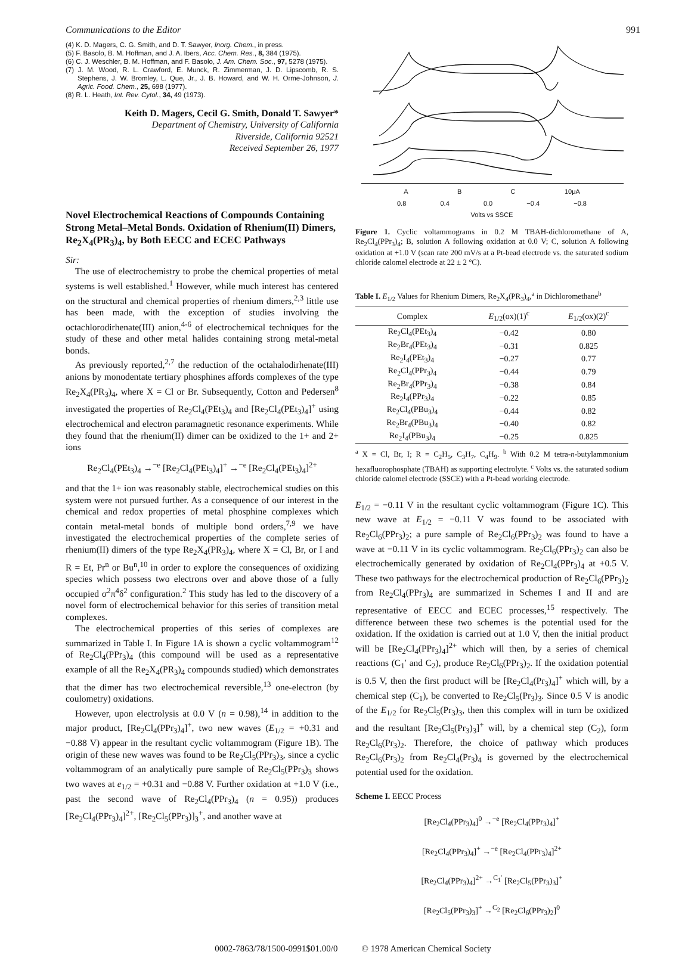Communications to the Editor 991
(4) K. D. Magers, C. G. Smith, and D. T. Sawyer, Inorg. Chem., in press.
(5) F. Basolo, B. M. Hoffman, and J. A. Ibers, Acc. Chem. Res., 8, 384 (1975).
(6) C. J. Weschler, B. M. Hoffman, and F. Basolo, J. Am. Chem. Soc., 97, 5278 (1975).
(7) J. M. Wood, R. L. Crawford, E. Munck, R. Zimmerman, J. D. Lipscomb, R. S. Stephens, J. W. Bromley, L. Que, Jr., J. B. Howard, and W. H. Orme-Johnson, J. Agric. Food. Chem., 25, 698 (1977).
(8) R. L. Heath, Int. Rev. Cytol., 34, 49 (1973).
Keith D. Magers, Cecil G. Smith, Donald T. Sawyer*
Department of Chemistry, University of California
Riverside, California 92521
Received September 26, 1977
Novel Electrochemical Reactions of Compounds Containing Strong Metal–Metal Bonds. Oxidation of Rhenium(II) Dimers, Re<sub>2</sub>X<sub>4</sub>(PR<sub>3</sub>)<sub>4</sub>, by Both EECC and ECEC Pathways
Sir:
The use of electrochemistry to probe the chemical properties of metal systems is well established.<sup>1</sup> However, while much interest has centered on the structural and chemical properties of rhenium dimers,<sup>2,3</sup> little use has been made, with the exception of studies involving the octachlorodirhenate(III) anion,<sup>4-6</sup> of electrochemical techniques for the study of these and other metal halides containing strong metal-metal bonds.
As previously reported,<sup>2,7</sup> the reduction of the octahalodirhenate(III) anions by monodentate tertiary phosphines affords complexes of the type Re<sub>2</sub>X<sub>4</sub>(PR<sub>3</sub>)<sub>4</sub>, where X = Cl or Br. Subsequently, Cotton and Pedersen<sup>8</sup> investigated the properties of Re<sub>2</sub>Cl<sub>4</sub>(PEt<sub>3</sub>)<sub>4</sub> and [Re<sub>2</sub>Cl<sub>4</sub>(PEt<sub>3</sub>)<sub>4</sub>]<sup>+</sup> using electrochemical and electron paramagnetic resonance experiments. While they found that the rhenium(II) dimer can be oxidized to the 1+ and 2+ ions
Re<sub>2</sub>Cl<sub>4</sub>(PEt<sub>3</sub>)<sub>4</sub> →<sup>−e</sup> [Re<sub>2</sub>Cl<sub>4</sub>(PEt<sub>3</sub>)<sub>4</sub>]<sup>+</sup> →<sup>−e</sup> [Re<sub>2</sub>Cl<sub>4</sub>(PEt<sub>3</sub>)<sub>4</sub>]<sup>2+</sup>
and that the 1+ ion was reasonably stable, electrochemical studies on this system were not pursued further. As a consequence of our interest in the chemical and redox properties of metal phosphine complexes which contain metal-metal bonds of multiple bond orders,<sup>7,9</sup> we have investigated the electrochemical properties of the complete series of rhenium(II) dimers of the type Re<sub>2</sub>X<sub>4</sub>(PR<sub>3</sub>)<sub>4</sub>, where X = Cl, Br, or I and R = Et, Pr<sup>n</sup> or Bu<sup>n</sup>,<sup>10</sup> in order to explore the consequences of oxidizing species which possess two electrons over and above those of a fully occupied σ<sup>2</sup>π<sup>4</sup>δ<sup>2</sup> configuration.<sup>2</sup> This study has led to the discovery of a novel form of electrochemical behavior for this series of transition metal complexes.
The electrochemical properties of this series of complexes are summarized in Table I. In Figure 1A is shown a cyclic voltammogram<sup>12</sup> of Re<sub>2</sub>Cl<sub>4</sub>(PPr<sub>3</sub>)<sub>4</sub> (this compound will be used as a representative example of all the Re<sub>2</sub>X<sub>4</sub>(PR<sub>3</sub>)<sub>4</sub> compounds studied) which demonstrates that the dimer has two electrochemical reversible,<sup>13</sup> one-electron (by coulometry) oxidations.
However, upon electrolysis at 0.0 V (n = 0.98),<sup>14</sup> in addition to the major product, [Re<sub>2</sub>Cl<sub>4</sub>(PPr<sub>3</sub>)<sub>4</sub>]<sup>+</sup>, two new waves (E<sub>1/2</sub> = +0.31 and −0.88 V) appear in the resultant cyclic voltammogram (Figure 1B). The origin of these new waves was found to be Re<sub>2</sub>Cl<sub>5</sub>(PPr<sub>3</sub>)<sub>3</sub>, since a cyclic voltammogram of an analytically pure sample of Re<sub>2</sub>Cl<sub>5</sub>(PPr<sub>3</sub>)<sub>3</sub> shows two waves at e<sub>1/2</sub> = +0.31 and −0.88 V. Further oxidation at +1.0 V (i.e., past the second wave of Re<sub>2</sub>Cl<sub>4</sub>(PPr<sub>3</sub>)<sub>4</sub> (n = 0.95)) produces [Re<sub>2</sub>Cl<sub>4</sub>(PPr<sub>3</sub>)<sub>4</sub>]<sup>2+</sup>, [Re<sub>2</sub>Cl<sub>5</sub>(PPr<sub>3</sub>)]<sub>3</sub><sup>+</sup>, and another wave at
A B C 10μA
0.8 0.4 0.0 −0.4 −0.8
Volts vs SSCE
Figure 1. Cyclic voltammograms in 0.2 M TBAH-dichloromethane of A, Re<sub>2</sub>Cl<sub>4</sub>(PPr<sub>3</sub>)<sub>4</sub>; B, solution A following oxidation at 0.0 V; C, solution A following oxidation at +1.0 V (scan rate 200 mV/s at a Pt-bead electrode vs. the saturated sodium chloride calomel electrode at 22 ± 2 °C).
Table I. E<sub>1/2</sub> Values for Rhenium Dimers, Re<sub>2</sub>X<sub>4</sub>(PR<sub>3</sub>)<sub>4</sub>,<sup>a</sup> in Dichloromethane<sup>b</sup>
| Complex | E<sub>1/2</sub>(ox)(1)<sup>c</sup> | E<sub>1/2</sub>(ox)(2)<sup>c</sup> |
| --- | --- | --- |
| Re<sub>2</sub>Cl<sub>4</sub>(PEt<sub>3</sub>)<sub>4</sub> | −0.42 | 0.80 |
| Re<sub>2</sub>Br<sub>4</sub>(PEt<sub>3</sub>)<sub>4</sub> | −0.31 | 0.825 |
| Re<sub>2</sub>I<sub>4</sub>(PEt<sub>3</sub>)<sub>4</sub> | −0.27 | 0.77 |
| Re<sub>2</sub>Cl<sub>4</sub>(PPr<sub>3</sub>)<sub>4</sub> | −0.44 | 0.79 |
| Re<sub>2</sub>Br<sub>4</sub>(PPr<sub>3</sub>)<sub>4</sub> | −0.38 | 0.84 |
| Re<sub>2</sub>I<sub>4</sub>(PPr<sub>3</sub>)<sub>4</sub> | −0.22 | 0.85 |
| Re<sub>2</sub>Cl<sub>4</sub>(PBu<sub>3</sub>)<sub>4</sub> | −0.44 | 0.82 |
| Re<sub>2</sub>Br<sub>4</sub>(PBu<sub>3</sub>)<sub>4</sub> | −0.40 | 0.82 |
| Re<sub>2</sub>I<sub>4</sub>(PBu<sub>3</sub>)<sub>4</sub> | −0.25 | 0.825 |
<sup>a</sup> X = Cl, Br, I; R = C<sub>2</sub>H<sub>5</sub>, C<sub>3</sub>H<sub>7</sub>, C<sub>4</sub>H<sub>9</sub>. <sup>b</sup> With 0.2 M tetra-n-butylammonium hexafluorophosphate (TBAH) as supporting electrolyte. <sup>c</sup> Volts vs. the saturated sodium chloride calomel electrode (SSCE) with a Pt-bead working electrode.
E<sub>1/2</sub> = −0.11 V in the resultant cyclic voltammogram (Figure 1C). This new wave at E<sub>1/2</sub> = −0.11 V was found to be associated with Re<sub>2</sub>Cl<sub>6</sub>(PPr<sub>3</sub>)<sub>2</sub>; a pure sample of Re<sub>2</sub>Cl<sub>6</sub>(PPr<sub>3</sub>)<sub>2</sub> was found to have a wave at −0.11 V in its cyclic voltammogram. Re<sub>2</sub>Cl<sub>6</sub>(PPr<sub>3</sub>)<sub>2</sub> can also be electrochemically generated by oxidation of Re<sub>2</sub>Cl<sub>4</sub>(PPr<sub>3</sub>)<sub>4</sub> at +0.5 V. These two pathways for the electrochemical production of Re<sub>2</sub>Cl<sub>6</sub>(PPr<sub>3</sub>)<sub>2</sub> from Re<sub>2</sub>Cl<sub>4</sub>(PPr<sub>3</sub>)<sub>4</sub> are summarized in Schemes I and II and are representative of EECC and ECEC processes,<sup>15</sup> respectively. The difference between these two schemes is the potential used for the oxidation. If the oxidation is carried out at 1.0 V, then the initial product will be [Re<sub>2</sub>Cl<sub>4</sub>(PPr<sub>3</sub>)<sub>4</sub>]<sup>2+</sup> which will then, by a series of chemical reactions (C<sub>1</sub>′ and C<sub>2</sub>), produce Re<sub>2</sub>Cl<sub>6</sub>(PPr<sub>3</sub>)<sub>2</sub>. If the oxidation potential is 0.5 V, then the first product will be [Re<sub>2</sub>Cl<sub>4</sub>(Pr<sub>3</sub>)<sub>4</sub>]<sup>+</sup> which will, by a chemical step (C<sub>1</sub>), be converted to Re<sub>2</sub>Cl<sub>5</sub>(Pr<sub>3</sub>)<sub>3</sub>. Since 0.5 V is anodic of the E<sub>1/2</sub> for Re<sub>2</sub>Cl<sub>5</sub>(Pr<sub>3</sub>)<sub>3</sub>, then this complex will in turn be oxidized and the resultant [Re<sub>2</sub>Cl<sub>5</sub>(Pr<sub>3</sub>)<sub>3</sub>]<sup>+</sup> will, by a chemical step (C<sub>2</sub>), form Re<sub>2</sub>Cl<sub>6</sub>(Pr<sub>3</sub>)<sub>2</sub>. Therefore, the choice of pathway which produces Re<sub>2</sub>Cl<sub>6</sub>(Pr<sub>3</sub>)<sub>2</sub> from Re<sub>2</sub>Cl<sub>4</sub>(Pr<sub>3</sub>)<sub>4</sub> is governed by the electrochemical potential used for the oxidation.
Scheme I. EECC Process
[Re<sub>2</sub>Cl<sub>4</sub>(PPr<sub>3</sub>)<sub>4</sub>]<sup>0</sup> →<sup>−e</sup> [Re<sub>2</sub>Cl<sub>4</sub>(PPr<sub>3</sub>)<sub>4</sub>]<sup>+</sup>
[Re<sub>2</sub>Cl<sub>4</sub>(PPr<sub>3</sub>)<sub>4</sub>]<sup>+</sup> →<sup>−e</sup> [Re<sub>2</sub>Cl<sub>4</sub>(PPr<sub>3</sub>)<sub>4</sub>]<sup>2+</sup>
[Re<sub>2</sub>Cl<sub>4</sub>(PPr<sub>3</sub>)<sub>4</sub>]<sup>2+</sup> →<sup>C<sub>1</sub>′</sup> [Re<sub>2</sub>Cl<sub>5</sub>(PPr<sub>3</sub>)<sub>3</sub>]<sup>+</sup>
[Re<sub>2</sub>Cl<sub>5</sub>(PPr<sub>3</sub>)<sub>3</sub>]<sup>+</sup> →<sup>C<sub>2</sub></sup> [Re<sub>2</sub>Cl<sub>6</sub>(PPr<sub>3</sub>)<sub>2</sub>]<sup>0</sup>
0002-7863/78/1500-0991$01.00/0 © 1978 American Chemical Society